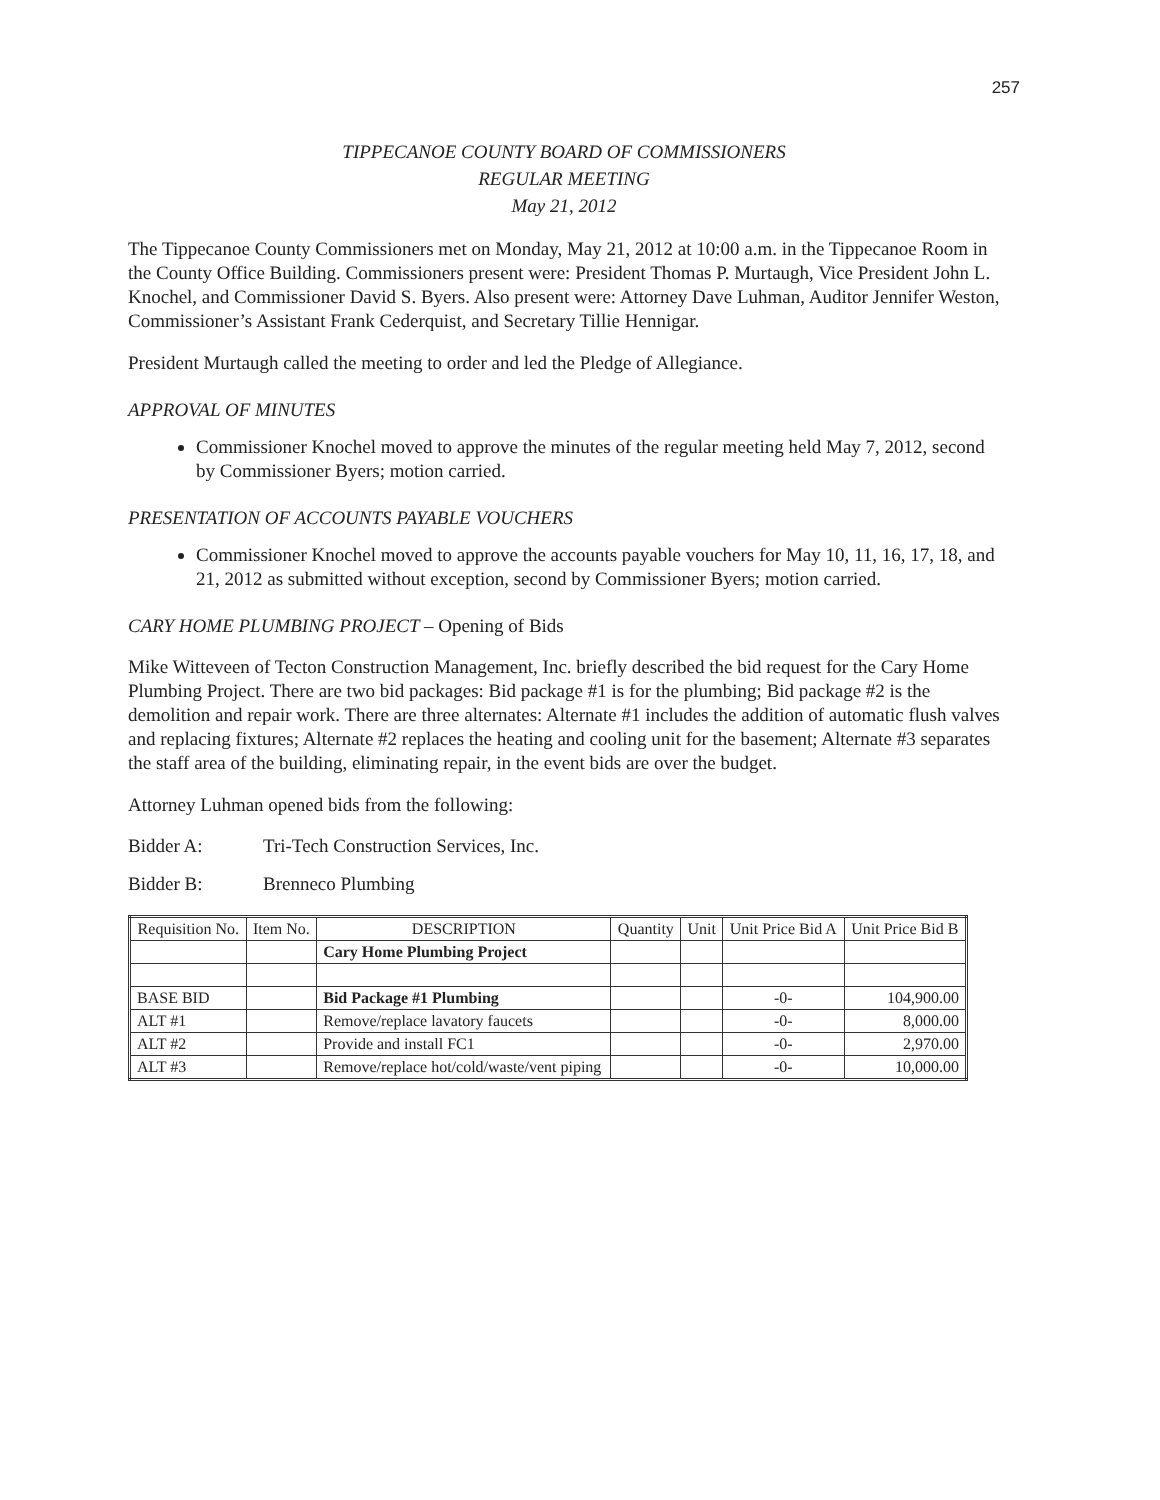257
TIPPECANOE COUNTY BOARD OF COMMISSIONERS
REGULAR MEETING
May 21, 2012
The Tippecanoe County Commissioners met on Monday, May 21, 2012 at 10:00 a.m. in the Tippecanoe Room in the County Office Building. Commissioners present were: President Thomas P. Murtaugh, Vice President John L. Knochel, and Commissioner David S. Byers. Also present were: Attorney Dave Luhman, Auditor Jennifer Weston, Commissioner’s Assistant Frank Cederquist, and Secretary Tillie Hennigar.
President Murtaugh called the meeting to order and led the Pledge of Allegiance.
APPROVAL OF MINUTES
Commissioner Knochel moved to approve the minutes of the regular meeting held May 7, 2012, second by Commissioner Byers; motion carried.
PRESENTATION OF ACCOUNTS PAYABLE VOUCHERS
Commissioner Knochel moved to approve the accounts payable vouchers for May 10, 11, 16, 17, 18, and 21, 2012 as submitted without exception, second by Commissioner Byers; motion carried.
CARY HOME PLUMBING PROJECT – Opening of Bids
Mike Witteveen of Tecton Construction Management, Inc. briefly described the bid request for the Cary Home Plumbing Project. There are two bid packages: Bid package #1 is for the plumbing; Bid package #2 is the demolition and repair work. There are three alternates: Alternate #1 includes the addition of automatic flush valves and replacing fixtures; Alternate #2 replaces the heating and cooling unit for the basement; Alternate #3 separates the staff area of the building, eliminating repair, in the event bids are over the budget.
Attorney Luhman opened bids from the following:
Bidder A: Tri-Tech Construction Services, Inc.
Bidder B: Brenneco Plumbing
| Requisition No. | Item No. | DESCRIPTION | Quantity | Unit | Unit Price Bid A | Unit Price Bid B |
| --- | --- | --- | --- | --- | --- | --- |
| | | Cary Home Plumbing Project | | | | |
| BASE BID | | Bid Package #1 Plumbing | | | -0- | 104,900.00 |
| ALT #1 | | Remove/replace lavatory faucets | | | -0- | 8,000.00 |
| ALT #2 | | Provide and install FC1 | | | -0- | 2,970.00 |
| ALT #3 | | Remove/replace hot/cold/waste/vent piping | | | -0- | 10,000.00 |